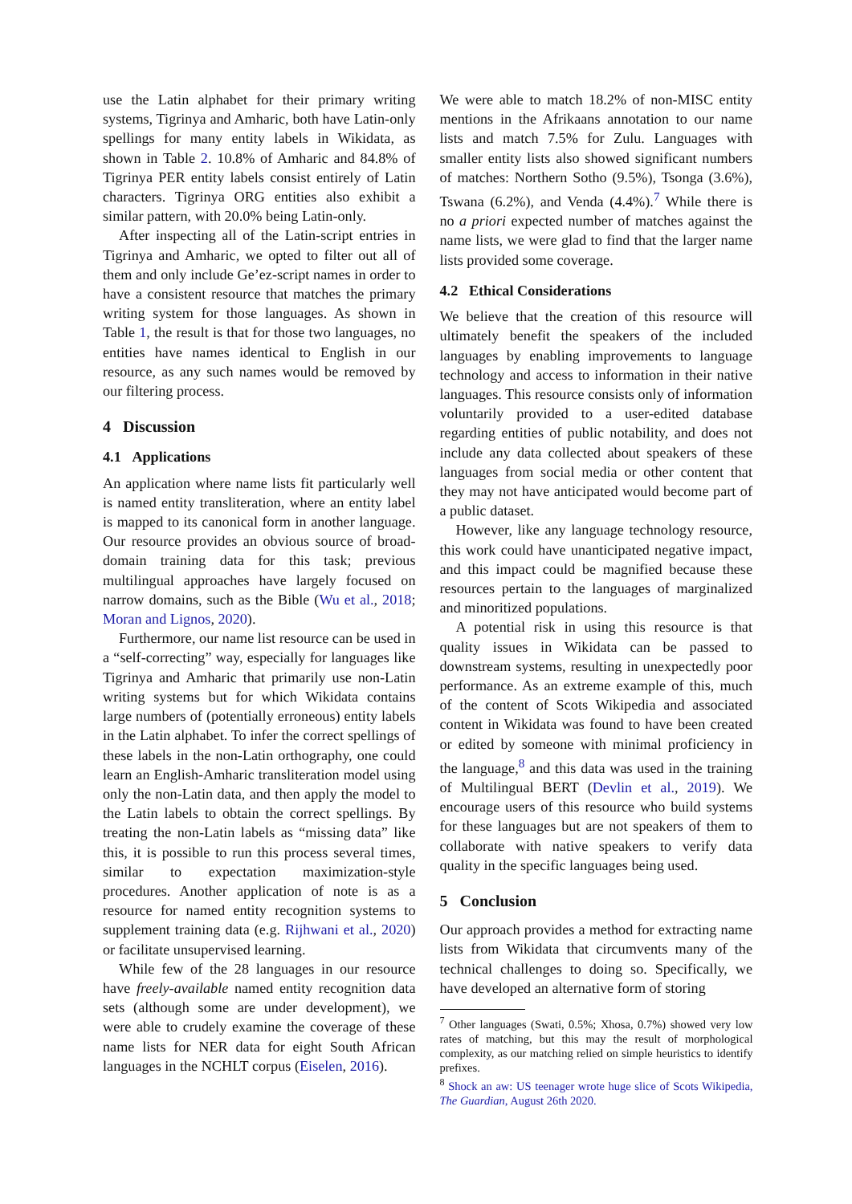use the Latin alphabet for their primary writing systems, Tigrinya and Amharic, both have Latin-only spellings for many entity labels in Wikidata, as shown in Table 2. 10.8% of Amharic and 84.8% of Tigrinya PER entity labels consist entirely of Latin characters. Tigrinya ORG entities also exhibit a similar pattern, with 20.0% being Latin-only.
After inspecting all of the Latin-script entries in Tigrinya and Amharic, we opted to filter out all of them and only include Ge’ez-script names in order to have a consistent resource that matches the primary writing system for those languages. As shown in Table 1, the result is that for those two languages, no entities have names identical to English in our resource, as any such names would be removed by our filtering process.
4 Discussion
4.1 Applications
An application where name lists fit particularly well is named entity transliteration, where an entity label is mapped to its canonical form in another language. Our resource provides an obvious source of broad-domain training data for this task; previous multilingual approaches have largely focused on narrow domains, such as the Bible (Wu et al., 2018; Moran and Lignos, 2020).
Furthermore, our name list resource can be used in a “self-correcting” way, especially for languages like Tigrinya and Amharic that primarily use non-Latin writing systems but for which Wikidata contains large numbers of (potentially erroneous) entity labels in the Latin alphabet. To infer the correct spellings of these labels in the non-Latin orthography, one could learn an English-Amharic transliteration model using only the non-Latin data, and then apply the model to the Latin labels to obtain the correct spellings. By treating the non-Latin labels as “missing data” like this, it is possible to run this process several times, similar to expectation maximization-style procedures. Another application of note is as a resource for named entity recognition systems to supplement training data (e.g. Rijhwani et al., 2020) or facilitate unsupervised learning.
While few of the 28 languages in our resource have freely-available named entity recognition data sets (although some are under development), we were able to crudely examine the coverage of these name lists for NER data for eight South African languages in the NCHLT corpus (Eiselen, 2016).
We were able to match 18.2% of non-MISC entity mentions in the Afrikaans annotation to our name lists and match 7.5% for Zulu. Languages with smaller entity lists also showed significant numbers of matches: Northern Sotho (9.5%), Tsonga (3.6%), Tswana (6.2%), and Venda (4.4%).<sup>7</sup> While there is no a priori expected number of matches against the name lists, we were glad to find that the larger name lists provided some coverage.
4.2 Ethical Considerations
We believe that the creation of this resource will ultimately benefit the speakers of the included languages by enabling improvements to language technology and access to information in their native languages. This resource consists only of information voluntarily provided to a user-edited database regarding entities of public notability, and does not include any data collected about speakers of these languages from social media or other content that they may not have anticipated would become part of a public dataset.
However, like any language technology resource, this work could have unanticipated negative impact, and this impact could be magnified because these resources pertain to the languages of marginalized and minoritized populations.
A potential risk in using this resource is that quality issues in Wikidata can be passed to downstream systems, resulting in unexpectedly poor performance. As an extreme example of this, much of the content of Scots Wikipedia and associated content in Wikidata was found to have been created or edited by someone with minimal proficiency in the language,<sup>8</sup> and this data was used in the training of Multilingual BERT (Devlin et al., 2019). We encourage users of this resource who build systems for these languages but are not speakers of them to collaborate with native speakers to verify data quality in the specific languages being used.
5 Conclusion
Our approach provides a method for extracting name lists from Wikidata that circumvents many of the technical challenges to doing so. Specifically, we have developed an alternative form of storing
<sup>7</sup> Other languages (Swati, 0.5%; Xhosa, 0.7%) showed very low rates of matching, but this may the result of morphological complexity, as our matching relied on simple heuristics to identify prefixes.
<sup>8</sup> Shock an aw: US teenager wrote huge slice of Scots Wikipedia, The Guardian, August 26th 2020.